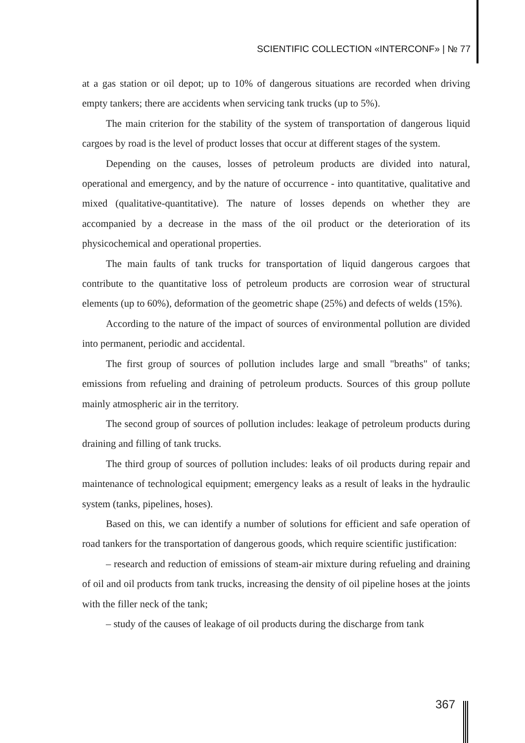SCIENTIFIC COLLECTION «INTERCONF» | № 77
at a gas station or oil depot; up to 10% of dangerous situations are recorded when driving empty tankers; there are accidents when servicing tank trucks (up to 5%).
The main criterion for the stability of the system of transportation of dangerous liquid cargoes by road is the level of product losses that occur at different stages of the system.
Depending on the causes, losses of petroleum products are divided into natural, operational and emergency, and by the nature of occurrence - into quantitative, qualitative and mixed (qualitative-quantitative). The nature of losses depends on whether they are accompanied by a decrease in the mass of the oil product or the deterioration of its physicochemical and operational properties.
The main faults of tank trucks for transportation of liquid dangerous cargoes that contribute to the quantitative loss of petroleum products are corrosion wear of structural elements (up to 60%), deformation of the geometric shape (25%) and defects of welds (15%).
According to the nature of the impact of sources of environmental pollution are divided into permanent, periodic and accidental.
The first group of sources of pollution includes large and small "breaths" of tanks; emissions from refueling and draining of petroleum products. Sources of this group pollute mainly atmospheric air in the territory.
The second group of sources of pollution includes: leakage of petroleum products during draining and filling of tank trucks.
The third group of sources of pollution includes: leaks of oil products during repair and maintenance of technological equipment; emergency leaks as a result of leaks in the hydraulic system (tanks, pipelines, hoses).
Based on this, we can identify a number of solutions for efficient and safe operation of road tankers for the transportation of dangerous goods, which require scientific justification:
– research and reduction of emissions of steam-air mixture during refueling and draining of oil and oil products from tank trucks, increasing the density of oil pipeline hoses at the joints with the filler neck of the tank;
– study of the causes of leakage of oil products during the discharge from tank
367